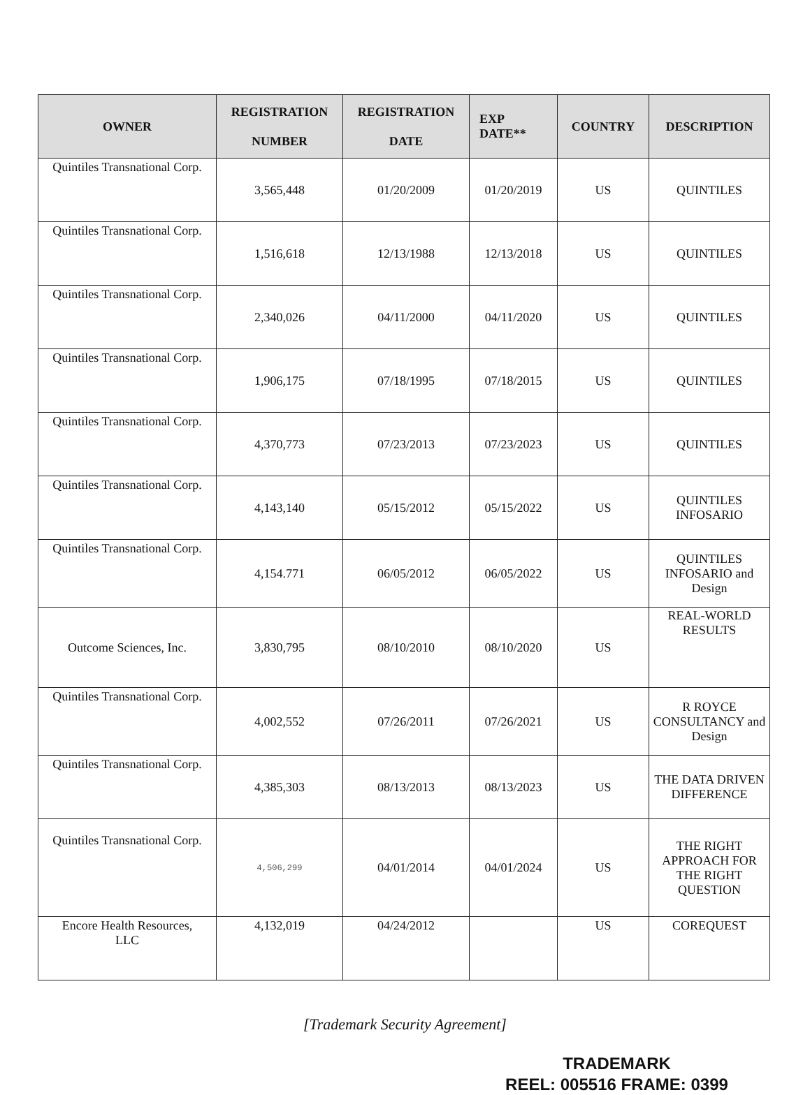| OWNER | REGISTRATION NUMBER | REGISTRATION DATE | EXP DATE** | COUNTRY | DESCRIPTION |
| --- | --- | --- | --- | --- | --- |
| Quintiles Transnational Corp. | 3,565,448 | 01/20/2009 | 01/20/2019 | US | QUINTILES |
| Quintiles Transnational Corp. | 1,516,618 | 12/13/1988 | 12/13/2018 | US | QUINTILES |
| Quintiles Transnational Corp. | 2,340,026 | 04/11/2000 | 04/11/2020 | US | QUINTILES |
| Quintiles Transnational Corp. | 1,906,175 | 07/18/1995 | 07/18/2015 | US | QUINTILES |
| Quintiles Transnational Corp. | 4,370,773 | 07/23/2013 | 07/23/2023 | US | QUINTILES |
| Quintiles Transnational Corp. | 4,143,140 | 05/15/2012 | 05/15/2022 | US | QUINTILES INFOSARIO |
| Quintiles Transnational Corp. | 4,154.771 | 06/05/2012 | 06/05/2022 | US | QUINTILES INFOSARIO and Design |
| Outcome Sciences, Inc. | 3,830,795 | 08/10/2010 | 08/10/2020 | US | REAL-WORLD RESULTS |
| Quintiles Transnational Corp. | 4,002,552 | 07/26/2011 | 07/26/2021 | US | R ROYCE CONSULTANCY and Design |
| Quintiles Transnational Corp. | 4,385,303 | 08/13/2013 | 08/13/2023 | US | THE DATA DRIVEN DIFFERENCE |
| Quintiles Transnational Corp. | 4,506,299 | 04/01/2014 | 04/01/2024 | US | THE RIGHT APPROACH FOR THE RIGHT QUESTION |
| Encore Health Resources, LLC | 4,132,019 | 04/24/2012 | | US | COREQUEST |
[Trademark Security Agreement]
TRADEMARK
REEL: 005516 FRAME: 0399